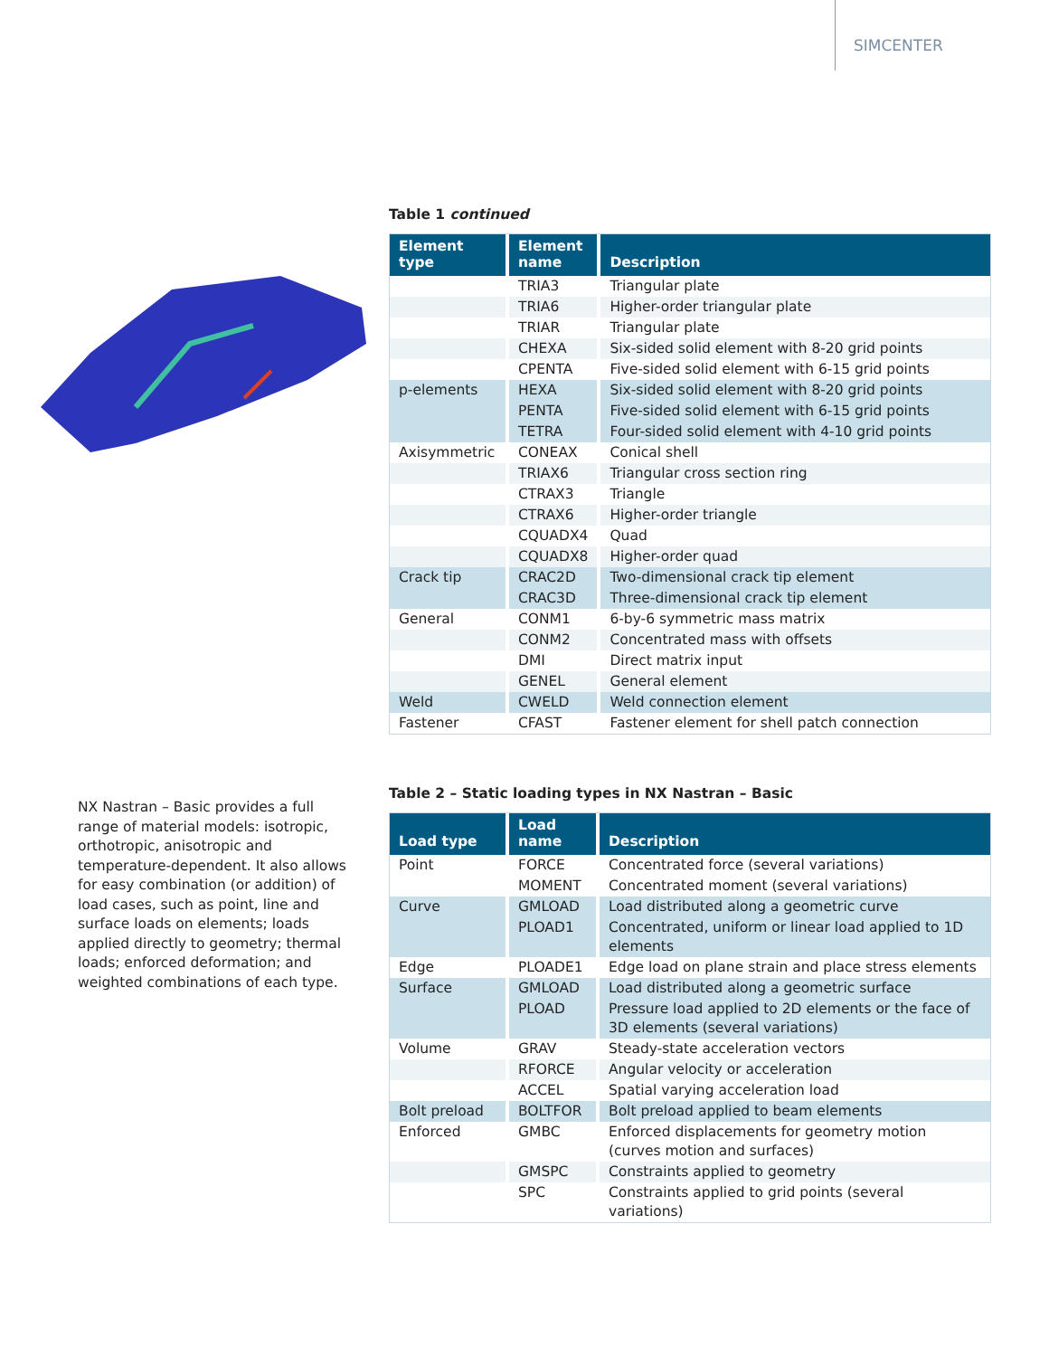SIMCENTER
NX Nastran – Basic provides a full range of material models: isotropic, orthotropic, anisotropic and temperature-dependent. It also allows for easy combination (or addition) of load cases, such as point, line and surface loads on elements; loads applied directly to geometry; thermal loads; enforced deformation; and weighted combinations of each type.
Table 1 continued
| Element type | Element name | Description |
| --- | --- | --- |
| | TRIA3 | Triangular plate |
| | TRIA6 | Higher-order triangular plate |
| | TRIAR | Triangular plate |
| | CHEXA | Six-sided solid element with 8-20 grid points |
| | CPENTA | Five-sided solid element with 6-15 grid points |
| p-elements | HEXA | Six-sided solid element with 8-20 grid points |
| | PENTA | Five-sided solid element with 6-15 grid points |
| | TETRA | Four-sided solid element with 4-10 grid points |
| Axisymmetric | CONEAX | Conical shell |
| | TRIAX6 | Triangular cross section ring |
| | CTRAX3 | Triangle |
| | CTRAX6 | Higher-order triangle |
| | CQUADX4 | Quad |
| | CQUADX8 | Higher-order quad |
| Crack tip | CRAC2D | Two-dimensional crack tip element |
| | CRAC3D | Three-dimensional crack tip element |
| General | CONM1 | 6-by-6 symmetric mass matrix |
| | CONM2 | Concentrated mass with offsets |
| | DMI | Direct matrix input |
| | GENEL | General element |
| Weld | CWELD | Weld connection element |
| Fastener | CFAST | Fastener element for shell patch connection |
Table 2 – Static loading types in NX Nastran – Basic
| Load type | Load name | Description |
| --- | --- | --- |
| Point | FORCE | Concentrated force (several variations) |
| | MOMENT | Concentrated moment (several variations) |
| Curve | GMLOAD | Load distributed along a geometric curve |
| | PLOAD1 | Concentrated, uniform or linear load applied to 1D elements |
| Edge | PLOADE1 | Edge load on plane strain and place stress elements |
| Surface | GMLOAD | Load distributed along a geometric surface |
| | PLOAD | Pressure load applied to 2D elements or the face of 3D elements (several variations) |
| Volume | GRAV | Steady-state acceleration vectors |
| | RFORCE | Angular velocity or acceleration |
| | ACCEL | Spatial varying acceleration load |
| Bolt preload | BOLTFOR | Bolt preload applied to beam elements |
| Enforced | GMBC | Enforced displacements for geometry motion (curves motion and surfaces) |
| | GMSPC | Constraints applied to geometry |
| | SPC | Constraints applied to grid points (several variations) |